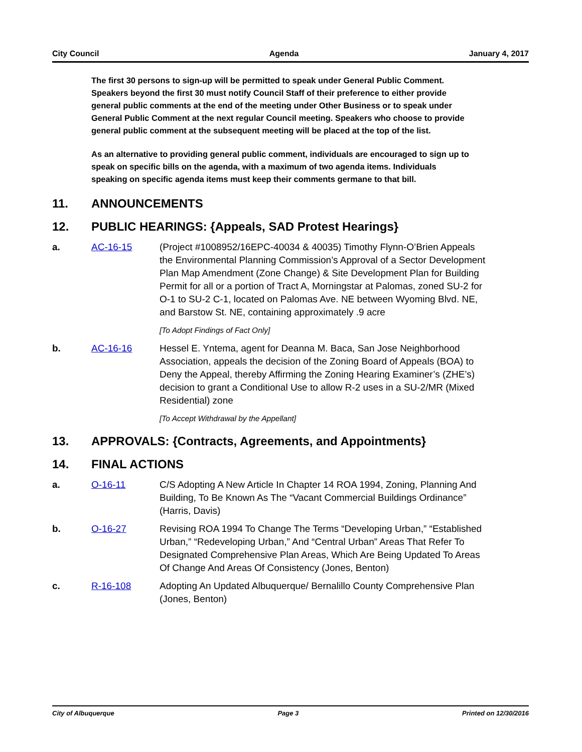City Council Agenda January 4, 2017
The first 30 persons to sign-up will be permitted to speak under General Public Comment. Speakers beyond the first 30 must notify Council Staff of their preference to either provide general public comments at the end of the meeting under Other Business or to speak under General Public Comment at the next regular Council meeting. Speakers who choose to provide general public comment at the subsequent meeting will be placed at the top of the list.
As an alternative to providing general public comment, individuals are encouraged to sign up to speak on specific bills on the agenda, with a maximum of two agenda items. Individuals speaking on specific agenda items must keep their comments germane to that bill.
11. ANNOUNCEMENTS
12. PUBLIC HEARINGS: {Appeals, SAD Protest Hearings}
a. AC-16-15 (Project #1008952/16EPC-40034 & 40035) Timothy Flynn-O’Brien Appeals the Environmental Planning Commission’s Approval of a Sector Development Plan Map Amendment (Zone Change) & Site Development Plan for Building Permit for all or a portion of Tract A, Morningstar at Palomas, zoned SU-2 for O-1 to SU-2 C-1, located on Palomas Ave. NE between Wyoming Blvd. NE, and Barstow St. NE, containing approximately .9 acre
[To Adopt Findings of Fact Only]
b. AC-16-16 Hessel E. Yntema, agent for Deanna M. Baca, San Jose Neighborhood Association, appeals the decision of the Zoning Board of Appeals (BOA) to Deny the Appeal, thereby Affirming the Zoning Hearing Examiner’s (ZHE’s) decision to grant a Conditional Use to allow R-2 uses in a SU-2/MR (Mixed Residential) zone
[To Accept Withdrawal by the Appellant]
13. APPROVALS: {Contracts, Agreements, and Appointments}
14. FINAL ACTIONS
a. O-16-11 C/S Adopting A New Article In Chapter 14 ROA 1994, Zoning, Planning And Building, To Be Known As The “Vacant Commercial Buildings Ordinance” (Harris, Davis)
b. O-16-27 Revising ROA 1994 To Change The Terms “Developing Urban,” “Established Urban,” “Redeveloping Urban,” And “Central Urban” Areas That Refer To Designated Comprehensive Plan Areas, Which Are Being Updated To Areas Of Change And Areas Of Consistency (Jones, Benton)
c. R-16-108 Adopting An Updated Albuquerque/ Bernalillo County Comprehensive Plan (Jones, Benton)
City of Albuquerque Page 3 Printed on 12/30/2016